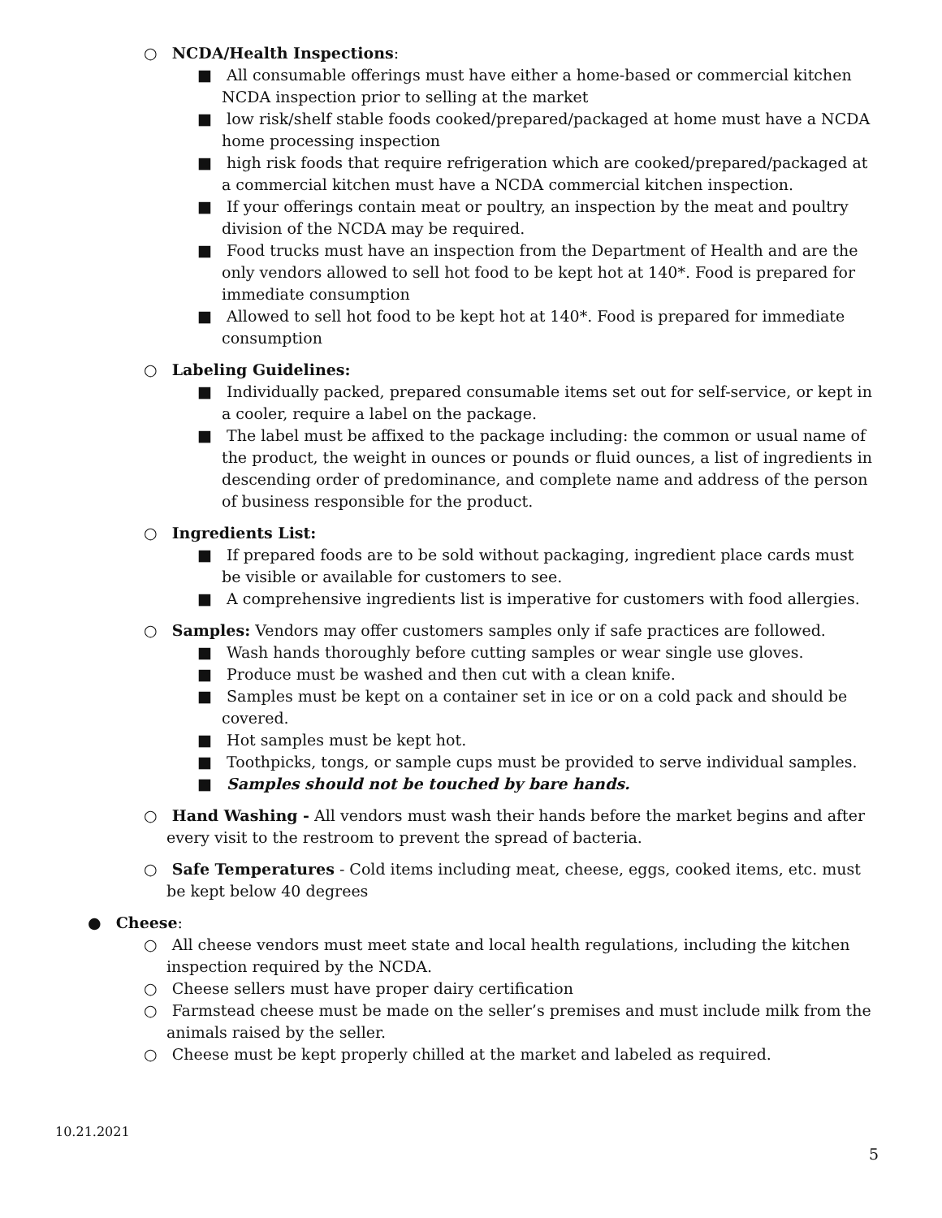○ NCDA/Health Inspections:
■ All consumable offerings must have either a home-based or commercial kitchen NCDA inspection prior to selling at the market
■ low risk/shelf stable foods cooked/prepared/packaged at home must have a NCDA home processing inspection
■ high risk foods that require refrigeration which are cooked/prepared/packaged at a commercial kitchen must have a NCDA commercial kitchen inspection.
■ If your offerings contain meat or poultry, an inspection by the meat and poultry division of the NCDA may be required.
■ Food trucks must have an inspection from the Department of Health and are the only vendors allowed to sell hot food to be kept hot at 140*. Food is prepared for immediate consumption
■ Allowed to sell hot food to be kept hot at 140*. Food is prepared for immediate consumption
○ Labeling Guidelines:
■ Individually packed, prepared consumable items set out for self-service, or kept in a cooler, require a label on the package.
■ The label must be affixed to the package including: the common or usual name of the product, the weight in ounces or pounds or fluid ounces, a list of ingredients in descending order of predominance, and complete name and address of the person of business responsible for the product.
○ Ingredients List:
■ If prepared foods are to be sold without packaging, ingredient place cards must be visible or available for customers to see.
■ A comprehensive ingredients list is imperative for customers with food allergies.
○ Samples: Vendors may offer customers samples only if safe practices are followed.
■ Wash hands thoroughly before cutting samples or wear single use gloves.
■ Produce must be washed and then cut with a clean knife.
■ Samples must be kept on a container set in ice or on a cold pack and should be covered.
■ Hot samples must be kept hot.
■ Toothpicks, tongs, or sample cups must be provided to serve individual samples.
■ Samples should not be touched by bare hands.
○ Hand Washing - All vendors must wash their hands before the market begins and after every visit to the restroom to prevent the spread of bacteria.
○ Safe Temperatures - Cold items including meat, cheese, eggs, cooked items, etc. must be kept below 40 degrees
● Cheese:
○ All cheese vendors must meet state and local health regulations, including the kitchen inspection required by the NCDA.
○ Cheese sellers must have proper dairy certification
○ Farmstead cheese must be made on the seller’s premises and must include milk from the animals raised by the seller.
○ Cheese must be kept properly chilled at the market and labeled as required.
10.21.2021
5